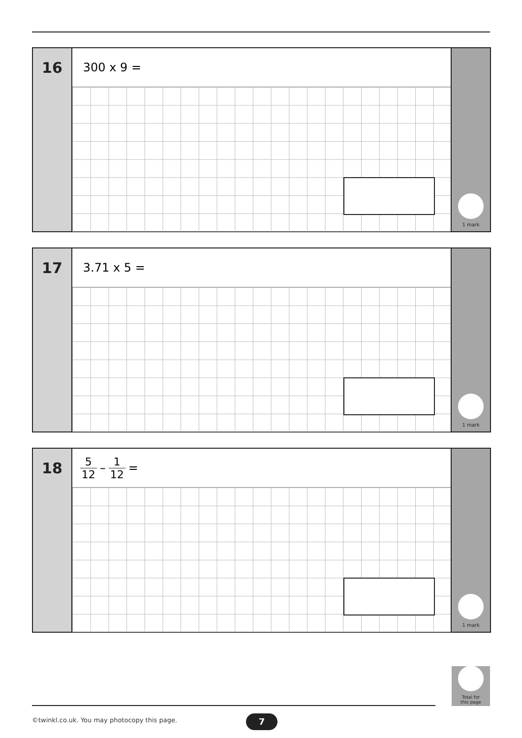16
300 x 9 =
1 mark
17
3.71 x 5 =
1 mark
18
5 12 – 1 12 =
1 mark
Total for
this page
©twinkl.co.uk. You may photocopy this page.
7